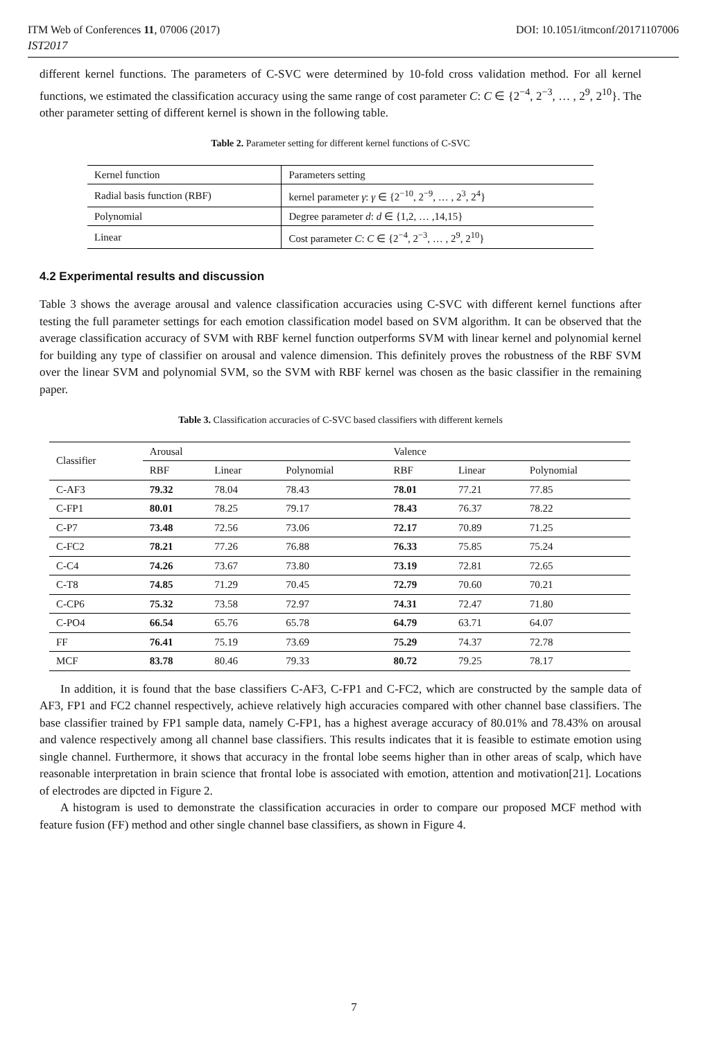ITM Web of Conferences 11, 07006 (2017) DOI: 10.1051/itmconf/20171107006
IST2017
different kernel functions. The parameters of C-SVC were determined by 10-fold cross validation method. For all kernel functions, we estimated the classification accuracy using the same range of cost parameter C: C ∈ {2<sup>−4</sup>, 2<sup>−3</sup>, … , 2<sup>9</sup>, 2<sup>10</sup>}. The other parameter setting of different kernel is shown in the following table.
Table 2. Parameter setting for different kernel functions of C-SVC
| Kernel function | Parameters setting |
| Radial basis function (RBF) | kernel parameter γ : γ ∈ {2<sup>−10</sup>, 2<sup>−9</sup>, … , 2<sup>3</sup>, 2<sup>4</sup>} |
| Polynomial | Degree parameter d : d ∈ {1,2, … ,14,15} |
| Linear | Cost parameter C : C ∈ {2<sup>−4</sup>, 2<sup>−3</sup>, … , 2<sup>9</sup>, 2<sup>10</sup>} |
4.2 Experimental results and discussion
Table 3 shows the average arousal and valence classification accuracies using C-SVC with different kernel functions after testing the full parameter settings for each emotion classification model based on SVM algorithm. It can be observed that the average classification accuracy of SVM with RBF kernel function outperforms SVM with linear kernel and polynomial kernel for building any type of classifier on arousal and valence dimension. This definitely proves the robustness of the RBF SVM over the linear SVM and polynomial SVM, so the SVM with RBF kernel was chosen as the basic classifier in the remaining paper.
Table 3. Classification accuracies of C-SVC based classifiers with different kernels
| Classifier | Arousal | | | Valence | | |
| --- | --- | --- | --- | --- | --- | --- |
| | RBF | Linear | Polynomial | RBF | Linear | Polynomial |
| C-AF3 | 79.32 | 78.04 | 78.43 | 78.01 | 77.21 | 77.85 |
| C-FP1 | 80.01 | 78.25 | 79.17 | 78.43 | 76.37 | 78.22 |
| C-P7 | 73.48 | 72.56 | 73.06 | 72.17 | 70.89 | 71.25 |
| C-FC2 | 78.21 | 77.26 | 76.88 | 76.33 | 75.85 | 75.24 |
| C-C4 | 74.26 | 73.67 | 73.80 | 73.19 | 72.81 | 72.65 |
| C-T8 | 74.85 | 71.29 | 70.45 | 72.79 | 70.60 | 70.21 |
| C-CP6 | 75.32 | 73.58 | 72.97 | 74.31 | 72.47 | 71.80 |
| C-PO4 | 66.54 | 65.76 | 65.78 | 64.79 | 63.71 | 64.07 |
| FF | 76.41 | 75.19 | 73.69 | 75.29 | 74.37 | 72.78 |
| MCF | 83.78 | 80.46 | 79.33 | 80.72 | 79.25 | 78.17 |
In addition, it is found that the base classifiers C-AF3, C-FP1 and C-FC2, which are constructed by the sample data of AF3, FP1 and FC2 channel respectively, achieve relatively high accuracies compared with other channel base classifiers. The base classifier trained by FP1 sample data, namely C-FP1, has a highest average accuracy of 80.01% and 78.43% on arousal and valence respectively among all channel base classifiers. This results indicates that it is feasible to estimate emotion using single channel. Furthermore, it shows that accuracy in the frontal lobe seems higher than in other areas of scalp, which have reasonable interpretation in brain science that frontal lobe is associated with emotion, attention and motivation[21]. Locations of electrodes are dipcted in Figure 2.
A histogram is used to demonstrate the classification accuracies in order to compare our proposed MCF method with feature fusion (FF) method and other single channel base classifiers, as shown in Figure 4.
7